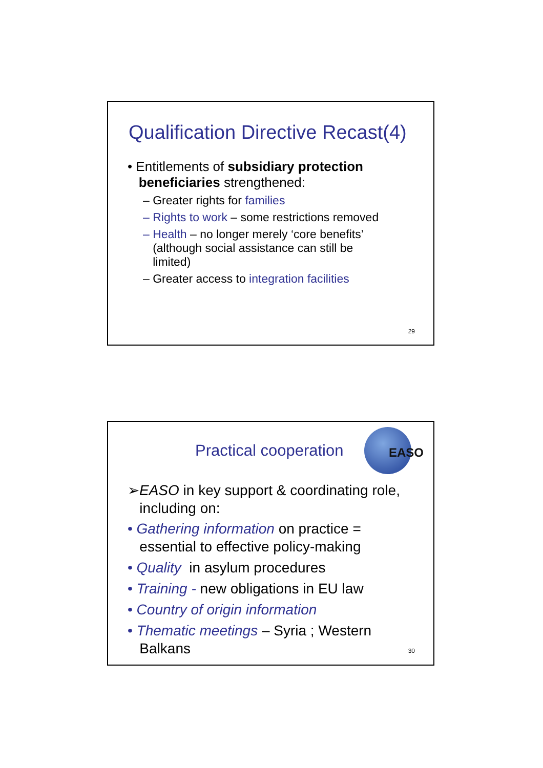Qualification Directive Recast(4)
• Entitlements of subsidiary protection
beneficiaries strengthened:
– Greater rights for families
– Rights to work – some restrictions removed
– Health – no longer merely ‘core benefits’
(although social assistance can still be
limited)
– Greater access to integration facilities
29
EASO
Practical cooperation
➢EASO in key support & coordinating role,
including on:
• Gathering information on practice =
essential to effective policy-making
• Quality in asylum procedures
• Training - new obligations in EU law
• Country of origin information
• Thematic meetings – Syria ; Western
Balkans
30